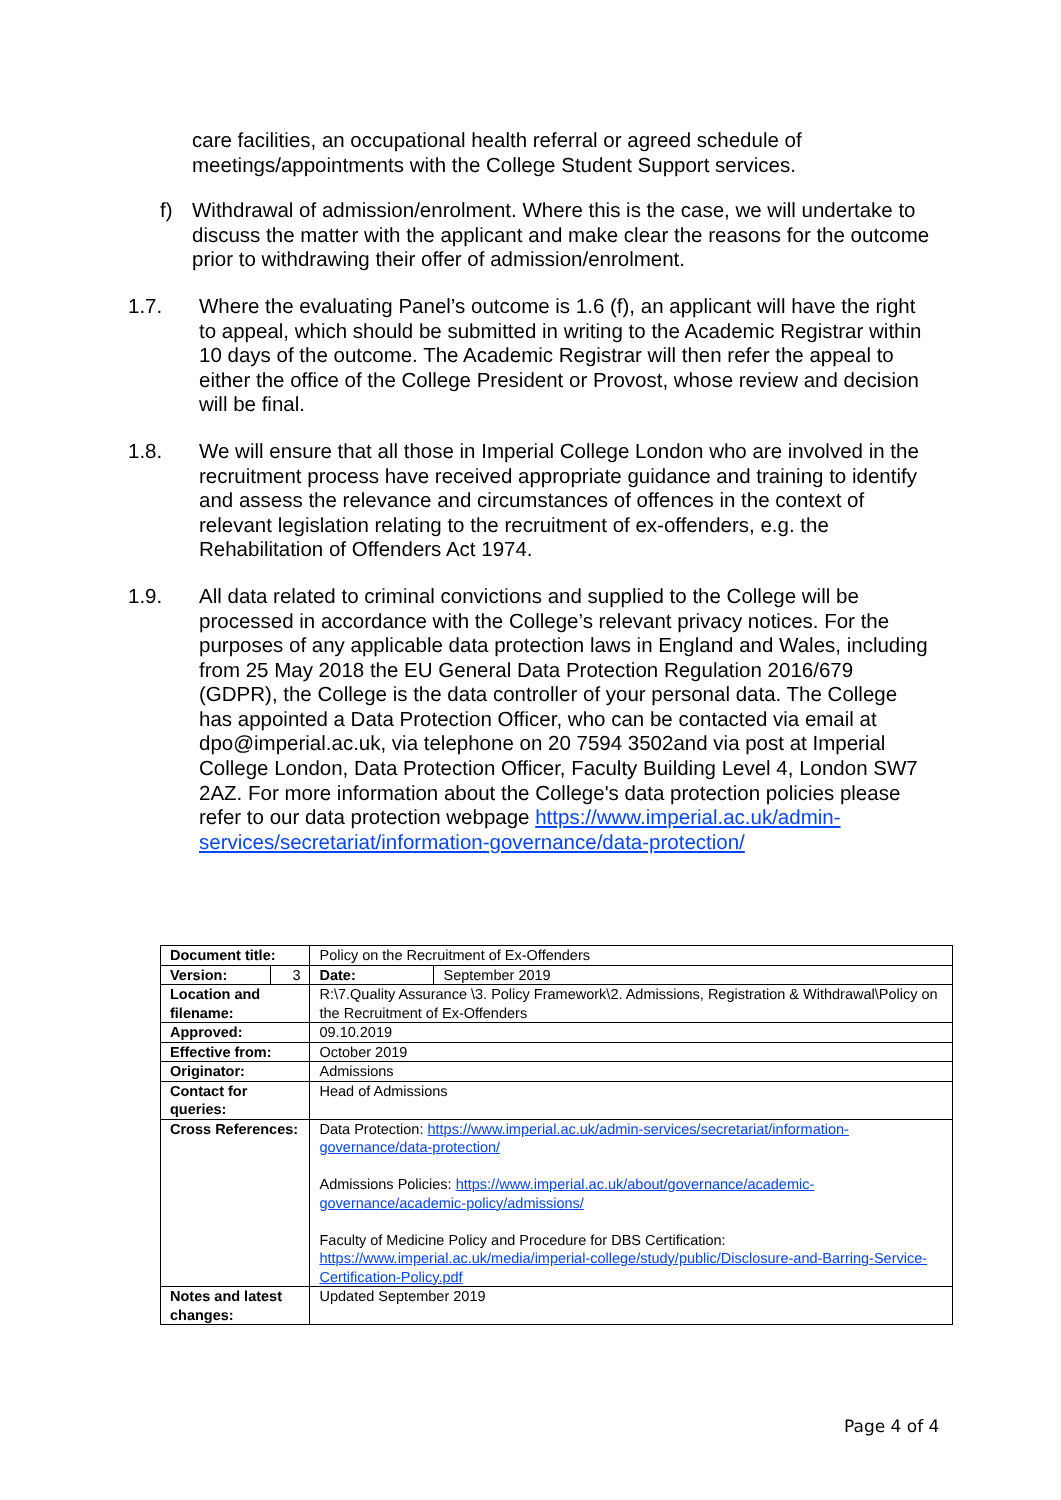care facilities, an occupational health referral or agreed schedule of meetings/appointments with the College Student Support services.
f) Withdrawal of admission/enrolment. Where this is the case, we will undertake to discuss the matter with the applicant and make clear the reasons for the outcome prior to withdrawing their offer of admission/enrolment.
1.7. Where the evaluating Panel’s outcome is 1.6 (f), an applicant will have the right to appeal, which should be submitted in writing to the Academic Registrar within 10 days of the outcome. The Academic Registrar will then refer the appeal to either the office of the College President or Provost, whose review and decision will be final.
1.8. We will ensure that all those in Imperial College London who are involved in the recruitment process have received appropriate guidance and training to identify and assess the relevance and circumstances of offences in the context of relevant legislation relating to the recruitment of ex-offenders, e.g. the Rehabilitation of Offenders Act 1974.
1.9. All data related to criminal convictions and supplied to the College will be processed in accordance with the College’s relevant privacy notices. For the purposes of any applicable data protection laws in England and Wales, including from 25 May 2018 the EU General Data Protection Regulation 2016/679 (GDPR), the College is the data controller of your personal data. The College has appointed a Data Protection Officer, who can be contacted via email at dpo@imperial.ac.uk, via telephone on 20 7594 3502and via post at Imperial College London, Data Protection Officer, Faculty Building Level 4, London SW7 2AZ. For more information about the College's data protection policies please refer to our data protection webpage https://www.imperial.ac.uk/admin-services/secretariat/information-governance/data-protection/
| Document title: | | Policy on the Recruitment of Ex-Offenders | |
| Version: | 3 | Date: | September 2019 |
| Location and filename: | | R:\7.Quality Assurance \3. Policy Framework\2. Admissions, Registration & Withdrawal\Policy on the Recruitment of Ex-Offenders | |
| Approved: | | 09.10.2019 | |
| Effective from: | | October 2019 | |
| Originator: | | Admissions | |
| Contact for queries: | | Head of Admissions | |
| Cross References: | | Data Protection: https://www.imperial.ac.uk/admin-services/secretariat/information-governance/data-protection/ Admissions Policies: https://www.imperial.ac.uk/about/governance/academic-governance/academic-policy/admissions/ Faculty of Medicine Policy and Procedure for DBS Certification: https://www.imperial.ac.uk/media/imperial-college/study/public/Disclosure-and-Barring-Service-Certification-Policy.pdf | |
| Notes and latest changes: | | Updated September 2019 | |
Page 4 of 4